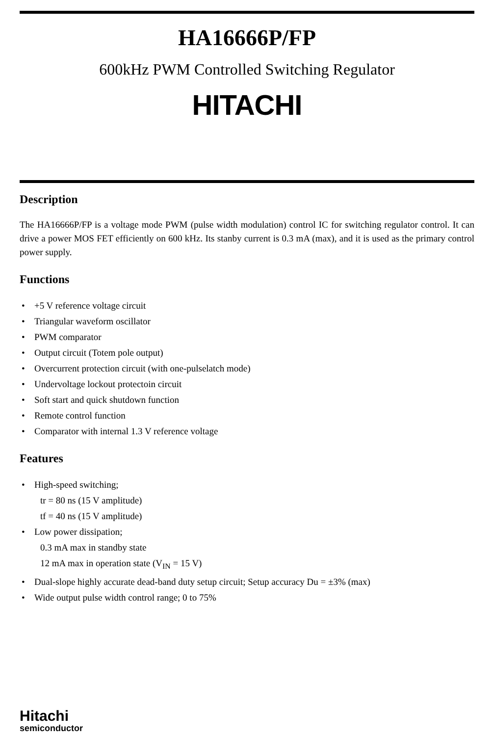HA16666P/FP
600kHz PWM Controlled Switching Regulator
HITACHI
Description
The HA16666P/FP is a voltage mode PWM (pulse width modulation) control IC for switching regulator control. It can drive a power MOS FET efficiently on 600 kHz. Its stanby current is 0.3 mA (max), and it is used as the primary control power supply.
Functions
• +5 V reference voltage circuit
• Triangular waveform oscillator
• PWM comparator
• Output circuit (Totem pole output)
• Overcurrent protection circuit (with one-pulselatch mode)
• Undervoltage lockout protectoin circuit
• Soft start and quick shutdown function
• Remote control function
• Comparator with internal 1.3 V reference voltage
Features
• High-speed switching;
tr = 80 ns (15 V amplitude)
tf = 40 ns (15 V amplitude)
• Low power dissipation;
0.3 mA max in standby state
12 mA max in operation state (V<sub>IN</sub> = 15 V)
• Dual-slope highly accurate dead-band duty setup circuit; Setup accuracy Du = ±3% (max)
• Wide output pulse width control range; 0 to 75%
Hitachi
semiconductor